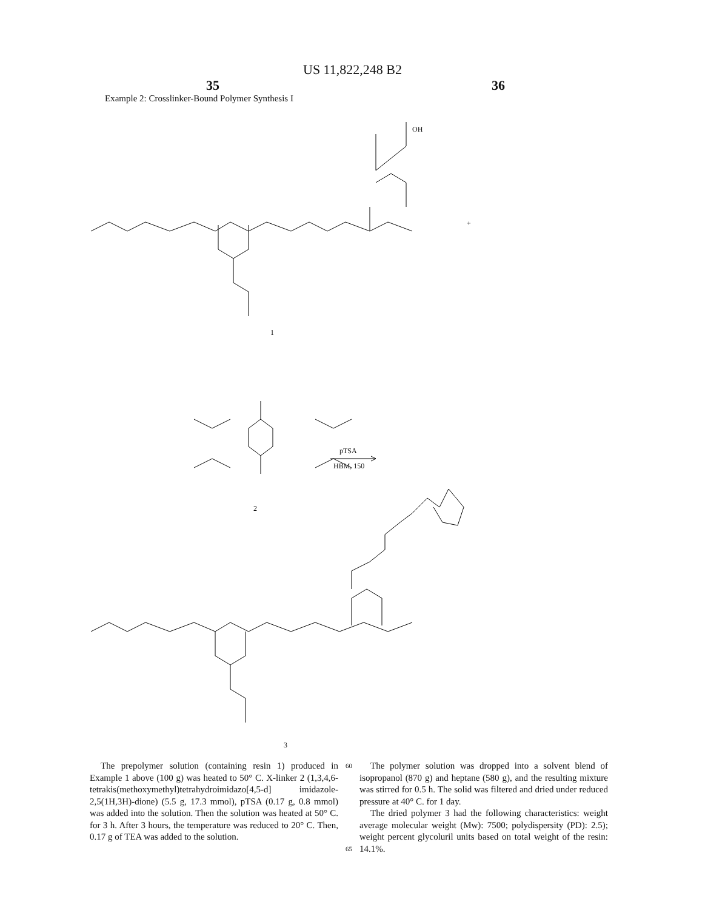US 11,822,248 B2
35 36
Example 2: Crosslinker-Bound Polymer Synthesis I
OH
1
2
3
+
pTSA
HBM, 150
The prepolymer solution (containing resin 1) produced in Example 1 above (100 g) was heated to 50° C. X-linker 2 (1,3,4,6-tetrakis(methoxymethyl)tetrahydroimidazo[4,5-d] imidazole-2,5(1H,3H)-dione) (5.5 g, 17.3 mmol), pTSA (0.17 g, 0.8 mmol) was added into the solution. Then the solution was heated at 50° C. for 3 h. After 3 hours, the temperature was reduced to 20° C. Then, 0.17 g of TEA was added to the solution.
60
65
The polymer solution was dropped into a solvent blend of isopropanol (870 g) and heptane (580 g), and the resulting mixture was stirred for 0.5 h. The solid was filtered and dried under reduced pressure at 40° C. for 1 day.
The dried polymer 3 had the following characteristics: weight average molecular weight (Mw): 7500; polydispersity (PD): 2.5); weight percent glycoluril units based on total weight of the resin: 14.1%.